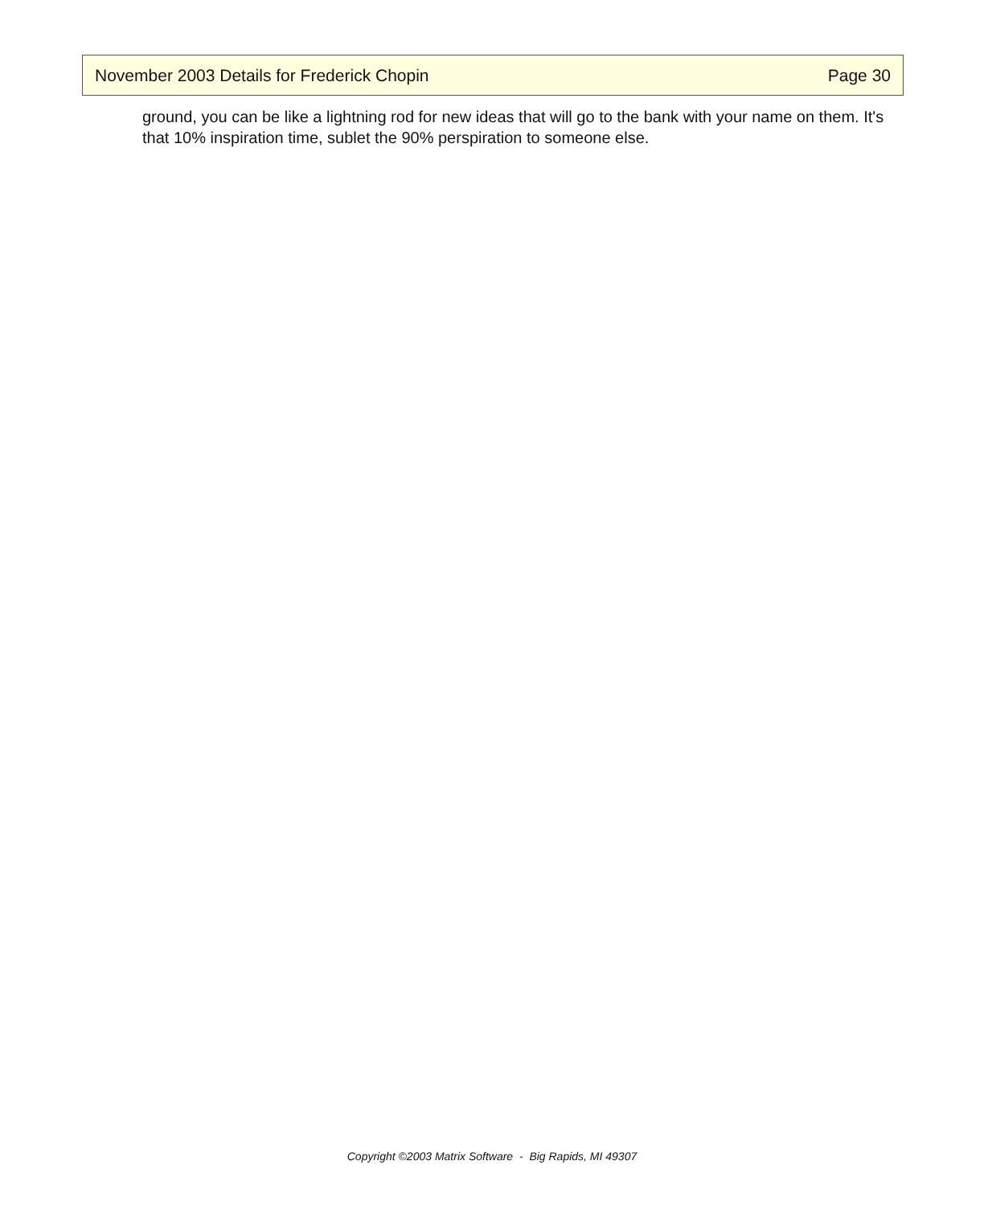November 2003 Details for Frederick Chopin Page 30
ground, you can be like a lightning rod for new ideas that will go to the bank with your name on them. It's that 10% inspiration time, sublet the 90% perspiration to someone else.
Copyright ©2003 Matrix Software - Big Rapids, MI 49307